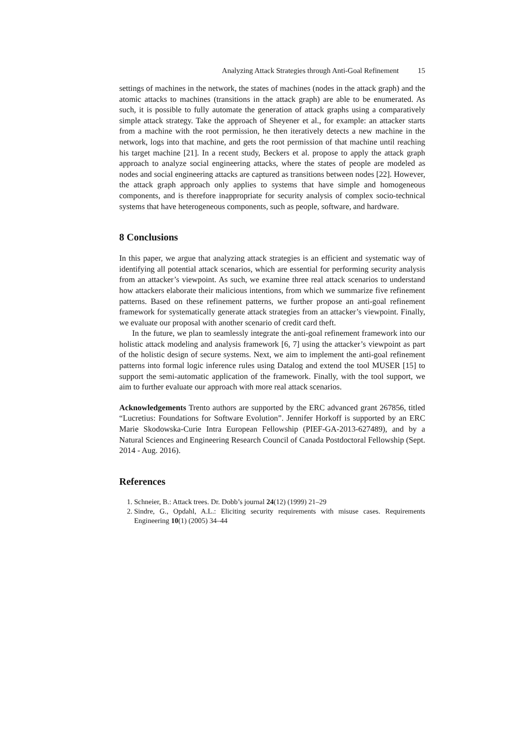Analyzing Attack Strategies through Anti-Goal Refinement 15
settings of machines in the network, the states of machines (nodes in the attack graph) and the atomic attacks to machines (transitions in the attack graph) are able to be enumerated. As such, it is possible to fully automate the generation of attack graphs using a comparatively simple attack strategy. Take the approach of Sheyener et al., for example: an attacker starts from a machine with the root permission, he then iteratively detects a new machine in the network, logs into that machine, and gets the root permission of that machine until reaching his target machine [21]. In a recent study, Beckers et al. propose to apply the attack graph approach to analyze social engineering attacks, where the states of people are modeled as nodes and social engineering attacks are captured as transitions between nodes [22]. However, the attack graph approach only applies to systems that have simple and homogeneous components, and is therefore inappropriate for security analysis of complex socio-technical systems that have heterogeneous components, such as people, software, and hardware.
8 Conclusions
In this paper, we argue that analyzing attack strategies is an efficient and systematic way of identifying all potential attack scenarios, which are essential for performing security analysis from an attacker’s viewpoint. As such, we examine three real attack scenarios to understand how attackers elaborate their malicious intentions, from which we summarize five refinement patterns. Based on these refinement patterns, we further propose an anti-goal refinement framework for systematically generate attack strategies from an attacker’s viewpoint. Finally, we evaluate our proposal with another scenario of credit card theft.
In the future, we plan to seamlessly integrate the anti-goal refinement framework into our holistic attack modeling and analysis framework [6, 7] using the attacker’s viewpoint as part of the holistic design of secure systems. Next, we aim to implement the anti-goal refinement patterns into formal logic inference rules using Datalog and extend the tool MUSER [15] to support the semi-automatic application of the framework. Finally, with the tool support, we aim to further evaluate our approach with more real attack scenarios.
Acknowledgements Trento authors are supported by the ERC advanced grant 267856, titled “Lucretius: Foundations for Software Evolution”. Jennifer Horkoff is supported by an ERC Marie Skodowska-Curie Intra European Fellowship (PIEF-GA-2013-627489), and by a Natural Sciences and Engineering Research Council of Canada Postdoctoral Fellowship (Sept. 2014 - Aug. 2016).
References
1. Schneier, B.: Attack trees. Dr. Dobb’s journal 24(12) (1999) 21–29
2. Sindre, G., Opdahl, A.L.: Eliciting security requirements with misuse cases. Requirements Engineering 10(1) (2005) 34–44